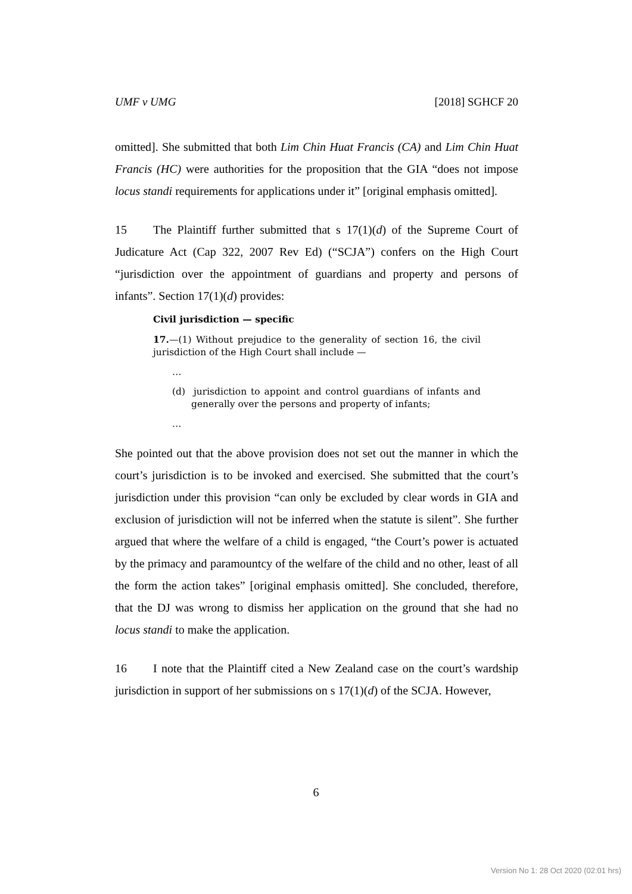UMF v UMG [2018] SGHCF 20
omitted]. She submitted that both Lim Chin Huat Francis (CA) and Lim Chin Huat Francis (HC) were authorities for the proposition that the GIA “does not impose locus standi requirements for applications under it” [original emphasis omitted].
15 The Plaintiff further submitted that s 17(1)(d) of the Supreme Court of Judicature Act (Cap 322, 2007 Rev Ed) (“SCJA”) confers on the High Court “jurisdiction over the appointment of guardians and property and persons of infants”. Section 17(1)(d) provides:
Civil jurisdiction — specific
17.—(1) Without prejudice to the generality of section 16, the civil jurisdiction of the High Court shall include —
…
(d) jurisdiction to appoint and control guardians of infants and generally over the persons and property of infants;
…
She pointed out that the above provision does not set out the manner in which the court’s jurisdiction is to be invoked and exercised. She submitted that the court’s jurisdiction under this provision “can only be excluded by clear words in GIA and exclusion of jurisdiction will not be inferred when the statute is silent”. She further argued that where the welfare of a child is engaged, “the Court’s power is actuated by the primacy and paramountcy of the welfare of the child and no other, least of all the form the action takes” [original emphasis omitted]. She concluded, therefore, that the DJ was wrong to dismiss her application on the ground that she had no locus standi to make the application.
16 I note that the Plaintiff cited a New Zealand case on the court’s wardship jurisdiction in support of her submissions on s 17(1)(d) of the SCJA. However,
6
Version No 1: 28 Oct 2020 (02:01 hrs)